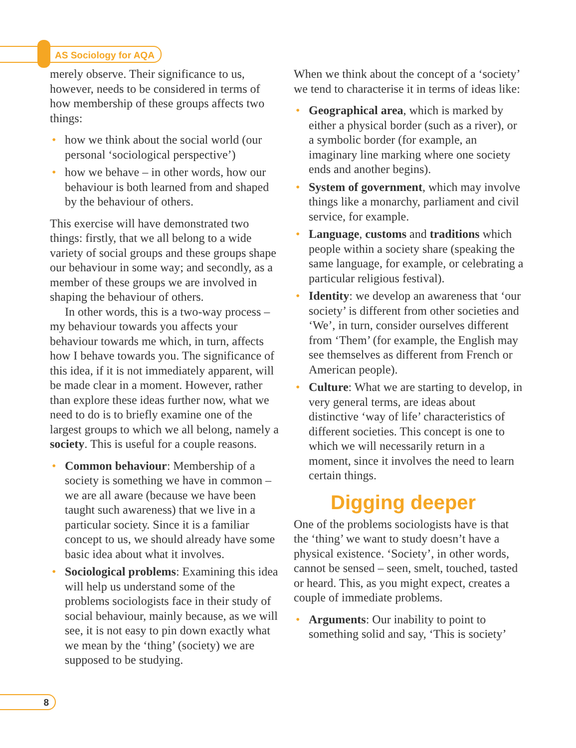AS Sociology for AQA
merely observe. Their significance to us, however, needs to be considered in terms of how membership of these groups affects two things:
• how we think about the social world (our personal ‘sociological perspective’)
• how we behave – in other words, how our behaviour is both learned from and shaped by the behaviour of others.
This exercise will have demonstrated two things: firstly, that we all belong to a wide variety of social groups and these groups shape our behaviour in some way; and secondly, as a member of these groups we are involved in shaping the behaviour of others.
In other words, this is a two-way process – my behaviour towards you affects your behaviour towards me which, in turn, affects how I behave towards you. The significance of this idea, if it is not immediately apparent, will be made clear in a moment. However, rather than explore these ideas further now, what we need to do is to briefly examine one of the largest groups to which we all belong, namely a society. This is useful for a couple reasons.
• Common behaviour: Membership of a society is something we have in common – we are all aware (because we have been taught such awareness) that we live in a particular society. Since it is a familiar concept to us, we should already have some basic idea about what it involves.
• Sociological problems: Examining this idea will help us understand some of the problems sociologists face in their study of social behaviour, mainly because, as we will see, it is not easy to pin down exactly what we mean by the ‘thing’ (society) we are supposed to be studying.
When we think about the concept of a ‘society’ we tend to characterise it in terms of ideas like:
• Geographical area, which is marked by either a physical border (such as a river), or a symbolic border (for example, an imaginary line marking where one society ends and another begins).
• System of government, which may involve things like a monarchy, parliament and civil service, for example.
• Language, customs and traditions which people within a society share (speaking the same language, for example, or celebrating a particular religious festival).
• Identity: we develop an awareness that ‘our society’ is different from other societies and ‘We’, in turn, consider ourselves different from ‘Them’ (for example, the English may see themselves as different from French or American people).
• Culture: What we are starting to develop, in very general terms, are ideas about distinctive ‘way of life’ characteristics of different societies. This concept is one to which we will necessarily return in a moment, since it involves the need to learn certain things.
Digging deeper
One of the problems sociologists have is that the ‘thing’ we want to study doesn’t have a physical existence. ‘Society’, in other words, cannot be sensed – seen, smelt, touched, tasted or heard. This, as you might expect, creates a couple of immediate problems.
• Arguments: Our inability to point to something solid and say, ‘This is society’
8